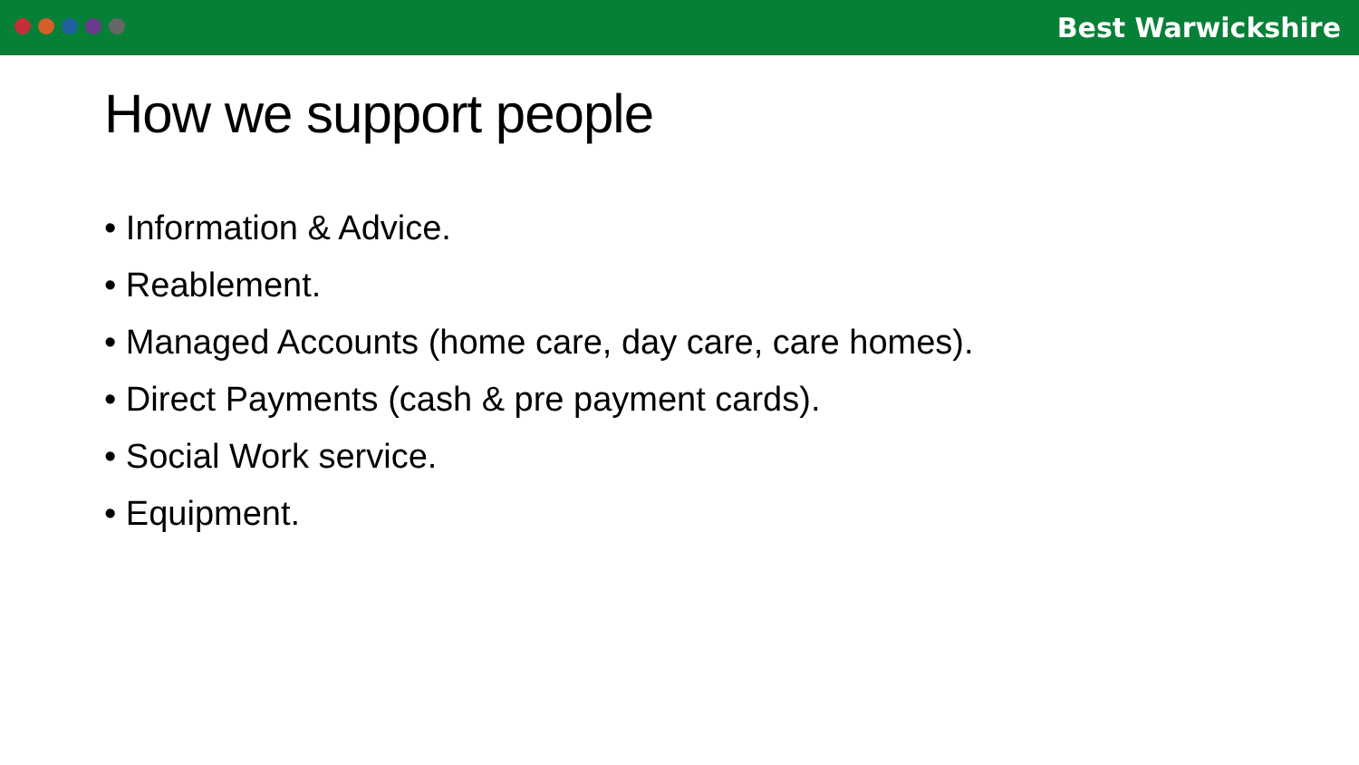Best Warwickshire
How we support people
• Information & Advice.
• Reablement.
• Managed Accounts (home care, day care, care homes).
• Direct Payments (cash & pre payment cards).
• Social Work service.
• Equipment.